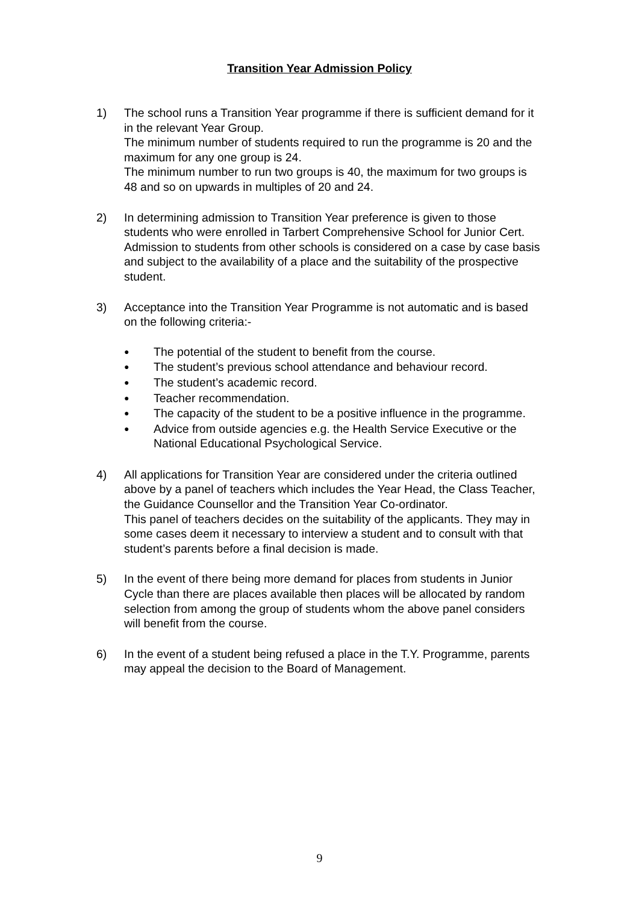Transition Year Admission Policy
1) The school runs a Transition Year programme if there is sufficient demand for it in the relevant Year Group.
The minimum number of students required to run the programme is 20 and the maximum for any one group is 24.
The minimum number to run two groups is 40, the maximum for two groups is 48 and so on upwards in multiples of 20 and 24.
2) In determining admission to Transition Year preference is given to those students who were enrolled in Tarbert Comprehensive School for Junior Cert. Admission to students from other schools is considered on a case by case basis and subject to the availability of a place and the suitability of the prospective student.
3) Acceptance into the Transition Year Programme is not automatic and is based on the following criteria:-
● The potential of the student to benefit from the course.
● The student’s previous school attendance and behaviour record.
● The student’s academic record.
● Teacher recommendation.
● The capacity of the student to be a positive influence in the programme.
● Advice from outside agencies e.g. the Health Service Executive or the National Educational Psychological Service.
4) All applications for Transition Year are considered under the criteria outlined above by a panel of teachers which includes the Year Head, the Class Teacher, the Guidance Counsellor and the Transition Year Co-ordinator.
This panel of teachers decides on the suitability of the applicants. They may in some cases deem it necessary to interview a student and to consult with that student’s parents before a final decision is made.
5) In the event of there being more demand for places from students in Junior Cycle than there are places available then places will be allocated by random selection from among the group of students whom the above panel considers will benefit from the course.
6) In the event of a student being refused a place in the T.Y. Programme, parents may appeal the decision to the Board of Management.
9